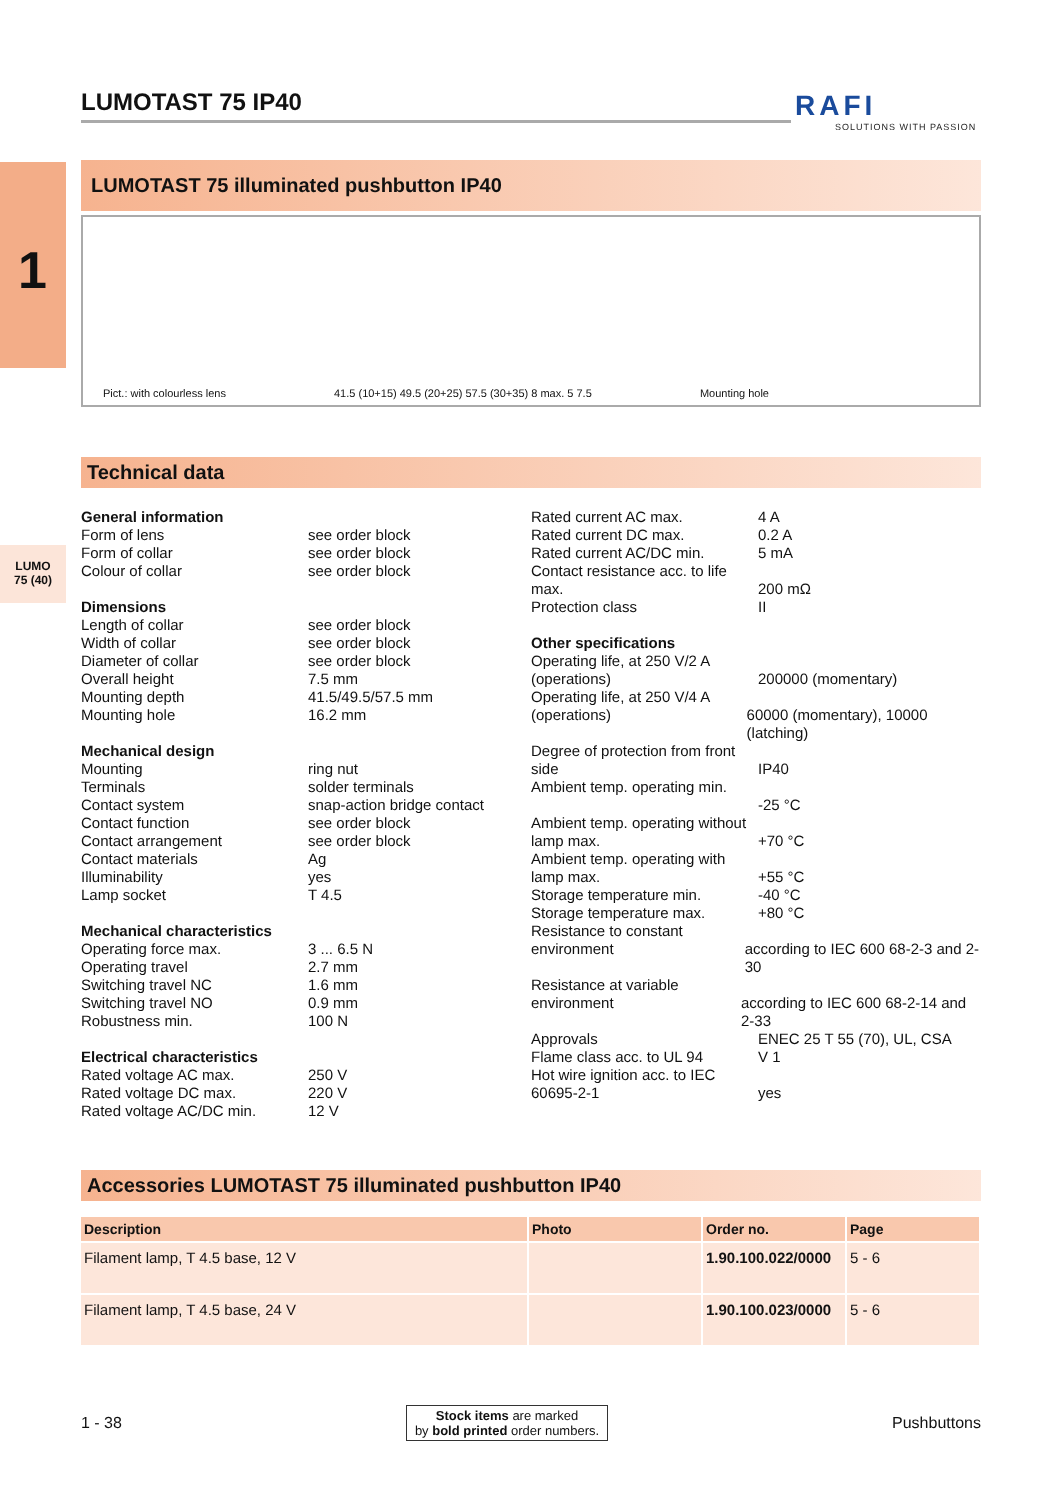1
LUMO
75 (40)
RAFI
SOLUTIONS WITH PASSION
LUMOTAST 75 IP40
LUMOTAST 75 illuminated pushbutton IP40
Pict.: with colourless lens 41.5 (10+15) 49.5 (20+25) 57.5 (30+35) 8 max. 5 7.5 Mounting hole
Technical data
General information
Form of lens see order block
Form of collar see order block
Colour of collar see order block
Dimensions
Length of collar see order block
Width of collar see order block
Diameter of collar see order block
Overall height 7.5 mm
Mounting depth 41.5/49.5/57.5 mm
Mounting hole 16.2 mm
Mechanical design
Mounting ring nut
Terminals solder terminals
Contact system snap-action bridge contact
Contact function see order block
Contact arrangement see order block
Contact materials Ag
Illuminability yes
Lamp socket T 4.5
Mechanical characteristics
Operating force max. 3 ... 6.5 N
Operating travel 2.7 mm
Switching travel NC 1.6 mm
Switching travel NO 0.9 mm
Robustness min. 100 N
Electrical characteristics
Rated voltage AC max. 250 V
Rated voltage DC max. 220 V
Rated voltage AC/DC min. 12 V
Rated current AC max. 4 A
Rated current DC max. 0.2 A
Rated current AC/DC min. 5 mA
Contact resistance acc. to life max.
200 mΩ
Protection class II
Other specifications
Operating life, at 250 V/2 A (operations)
200000 (momentary)
Operating life, at 250 V/4 A (operations)
60000 (momentary), 10000 (latching)
Degree of protection from front side
IP40
Ambient temp. operating min.
-25 °C
Ambient temp. operating without lamp max.
+70 °C
Ambient temp. operating with lamp max.
+55 °C
Storage temperature min. -40 °C
Storage temperature max. +80 °C
Resistance to constant environment
according to IEC 600 68-2-3 and 2-30
Resistance at variable environment
according to IEC 600 68-2-14 and 2-33
Approvals ENEC 25 T 55 (70), UL, CSA
Flame class acc. to UL 94 V 1
Hot wire ignition acc. to IEC 60695-2-1
yes
Accessories LUMOTAST 75 illuminated pushbutton IP40
| Description | Photo | Order no. | Page |
| --- | --- | --- | --- |
| Filament lamp, T 4.5 base, 12 V | | 1.90.100.022/0000 | 5 - 6 |
| Filament lamp, T 4.5 base, 24 V | | 1.90.100.023/0000 | 5 - 6 |
1 - 38 Stock items are marked
by bold printed order numbers. Pushbuttons